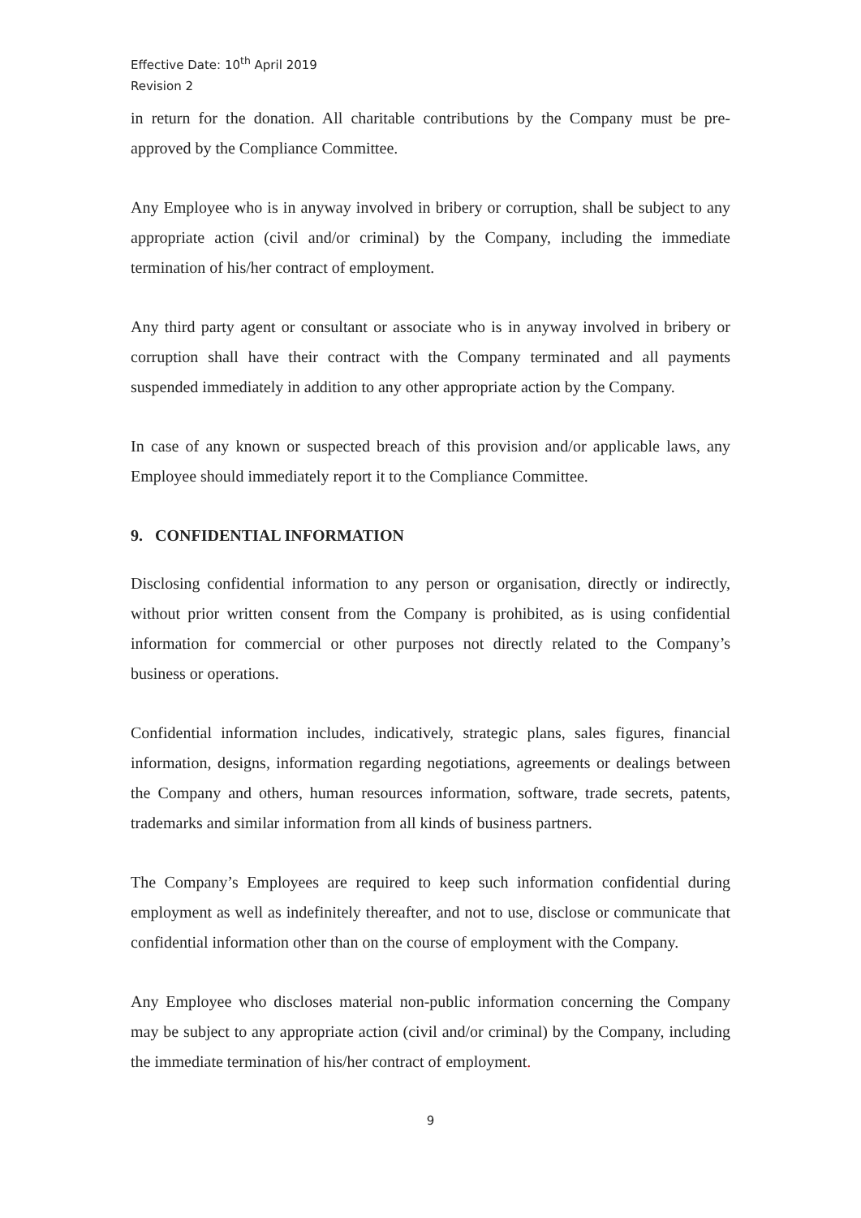Effective Date: 10<sup>th</sup> April 2019
Revision 2
in return for the donation. All charitable contributions by the Company must be pre-approved by the Compliance Committee.
Any Employee who is in anyway involved in bribery or corruption, shall be subject to any appropriate action (civil and/or criminal) by the Company, including the immediate termination of his/her contract of employment.
Any third party agent or consultant or associate who is in anyway involved in bribery or corruption shall have their contract with the Company terminated and all payments suspended immediately in addition to any other appropriate action by the Company.
In case of any known or suspected breach of this provision and/or applicable laws, any Employee should immediately report it to the Compliance Committee.
9. CONFIDENTIAL INFORMATION
Disclosing confidential information to any person or organisation, directly or indirectly, without prior written consent from the Company is prohibited, as is using confidential information for commercial or other purposes not directly related to the Company’s business or operations.
Confidential information includes, indicatively, strategic plans, sales figures, financial information, designs, information regarding negotiations, agreements or dealings between the Company and others, human resources information, software, trade secrets, patents, trademarks and similar information from all kinds of business partners.
The Company’s Employees are required to keep such information confidential during employment as well as indefinitely thereafter, and not to use, disclose or communicate that confidential information other than on the course of employment with the Company.
Any Employee who discloses material non-public information concerning the Company may be subject to any appropriate action (civil and/or criminal) by the Company, including the immediate termination of his/her contract of employment.
9